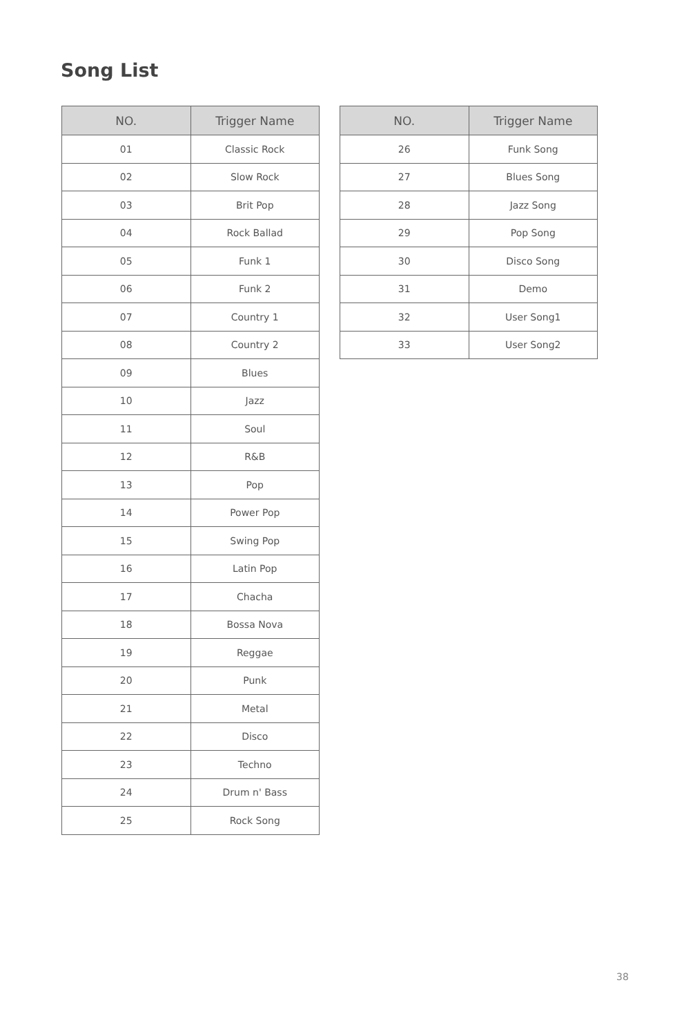Song List
| NO. | Trigger Name |
| --- | --- |
| 01 | Classic Rock |
| 02 | Slow Rock |
| 03 | Brit Pop |
| 04 | Rock Ballad |
| 05 | Funk 1 |
| 06 | Funk 2 |
| 07 | Country 1 |
| 08 | Country 2 |
| 09 | Blues |
| 10 | Jazz |
| 11 | Soul |
| 12 | R&B |
| 13 | Pop |
| 14 | Power Pop |
| 15 | Swing Pop |
| 16 | Latin Pop |
| 17 | Chacha |
| 18 | Bossa Nova |
| 19 | Reggae |
| 20 | Punk |
| 21 | Metal |
| 22 | Disco |
| 23 | Techno |
| 24 | Drum n' Bass |
| 25 | Rock Song |
| NO. | Trigger Name |
| --- | --- |
| 26 | Funk Song |
| 27 | Blues Song |
| 28 | Jazz Song |
| 29 | Pop Song |
| 30 | Disco Song |
| 31 | Demo |
| 32 | User Song1 |
| 33 | User Song2 |
38